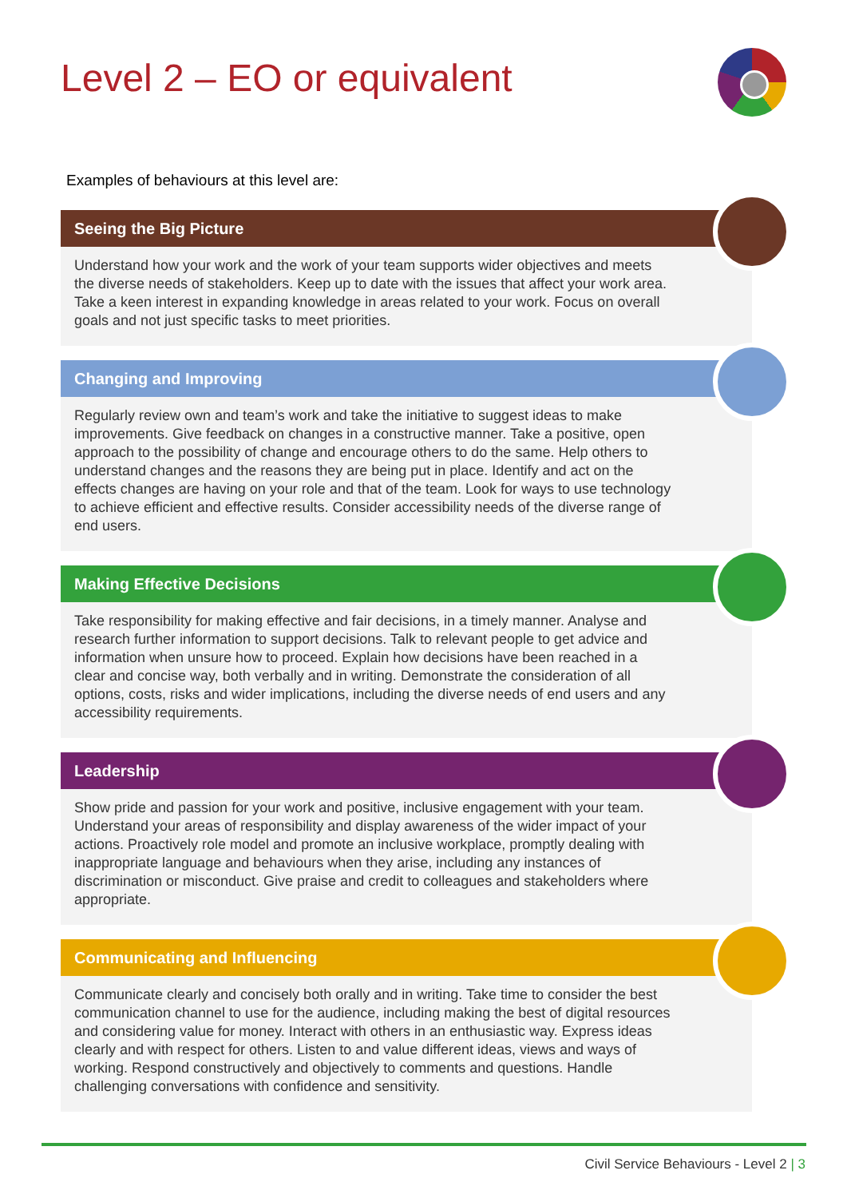Level 2 – EO or equivalent
Examples of behaviours at this level are:
Seeing the Big Picture
Understand how your work and the work of your team supports wider objectives and meets the diverse needs of stakeholders. Keep up to date with the issues that affect your work area. Take a keen interest in expanding knowledge in areas related to your work. Focus on overall goals and not just specific tasks to meet priorities.
Changing and Improving
Regularly review own and team’s work and take the initiative to suggest ideas to make improvements. Give feedback on changes in a constructive manner. Take a positive, open approach to the possibility of change and encourage others to do the same. Help others to understand changes and the reasons they are being put in place. Identify and act on the effects changes are having on your role and that of the team. Look for ways to use technology to achieve efficient and effective results. Consider accessibility needs of the diverse range of end users.
Making Effective Decisions
Take responsibility for making effective and fair decisions, in a timely manner. Analyse and research further information to support decisions. Talk to relevant people to get advice and information when unsure how to proceed. Explain how decisions have been reached in a clear and concise way, both verbally and in writing. Demonstrate the consideration of all options, costs, risks and wider implications, including the diverse needs of end users and any accessibility requirements.
Leadership
Show pride and passion for your work and positive, inclusive engagement with your team. Understand your areas of responsibility and display awareness of the wider impact of your actions. Proactively role model and promote an inclusive workplace, promptly dealing with inappropriate language and behaviours when they arise, including any instances of discrimination or misconduct. Give praise and credit to colleagues and stakeholders where appropriate.
Communicating and Influencing
Communicate clearly and concisely both orally and in writing. Take time to consider the best communication channel to use for the audience, including making the best of digital resources and considering value for money. Interact with others in an enthusiastic way. Express ideas clearly and with respect for others. Listen to and value different ideas, views and ways of working. Respond constructively and objectively to comments and questions. Handle challenging conversations with confidence and sensitivity.
Civil Service Behaviours - Level 2 | 3